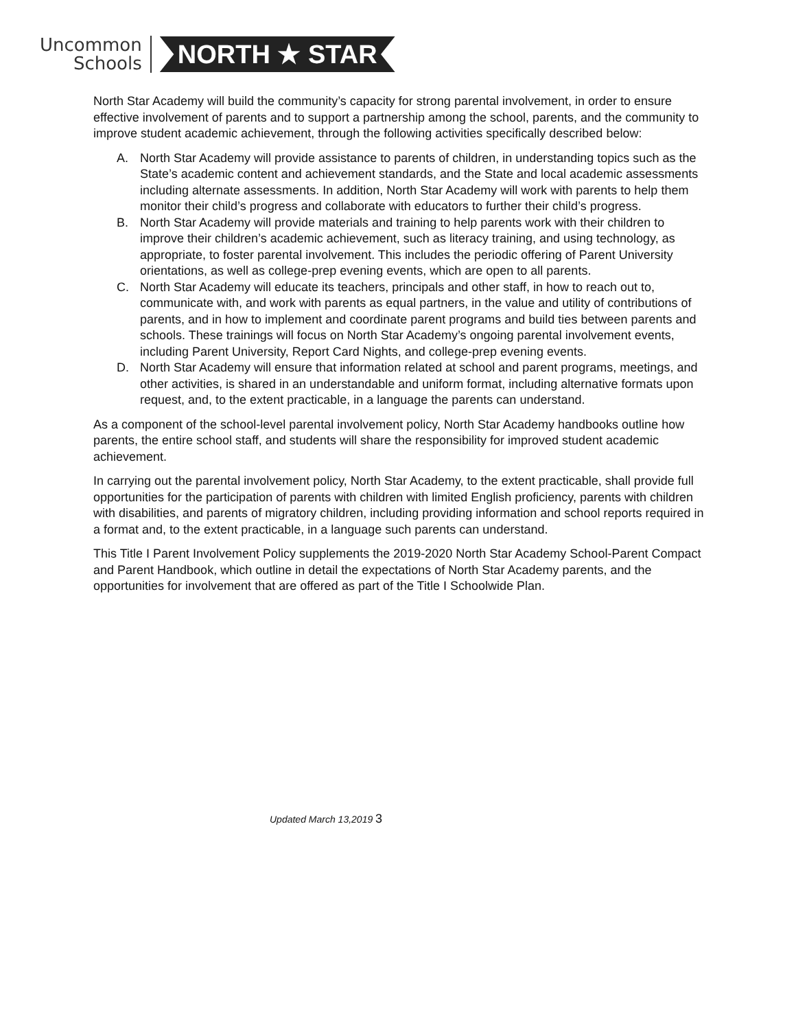Uncommon
Schools
NORTH ★ STAR
North Star Academy will build the community’s capacity for strong parental involvement, in order to ensure effective involvement of parents and to support a partnership among the school, parents, and the community to improve student academic achievement, through the following activities specifically described below:
A. North Star Academy will provide assistance to parents of children, in understanding topics such as the State’s academic content and achievement standards, and the State and local academic assessments including alternate assessments. In addition, North Star Academy will work with parents to help them monitor their child’s progress and collaborate with educators to further their child’s progress.
B. North Star Academy will provide materials and training to help parents work with their children to improve their children’s academic achievement, such as literacy training, and using technology, as appropriate, to foster parental involvement. This includes the periodic offering of Parent University orientations, as well as college-prep evening events, which are open to all parents.
C. North Star Academy will educate its teachers, principals and other staff, in how to reach out to, communicate with, and work with parents as equal partners, in the value and utility of contributions of parents, and in how to implement and coordinate parent programs and build ties between parents and schools. These trainings will focus on North Star Academy’s ongoing parental involvement events, including Parent University, Report Card Nights, and college-prep evening events.
D. North Star Academy will ensure that information related at school and parent programs, meetings, and other activities, is shared in an understandable and uniform format, including alternative formats upon request, and, to the extent practicable, in a language the parents can understand.
As a component of the school-level parental involvement policy, North Star Academy handbooks outline how parents, the entire school staff, and students will share the responsibility for improved student academic achievement.
In carrying out the parental involvement policy, North Star Academy, to the extent practicable, shall provide full opportunities for the participation of parents with children with limited English proficiency, parents with children with disabilities, and parents of migratory children, including providing information and school reports required in a format and, to the extent practicable, in a language such parents can understand.
This Title I Parent Involvement Policy supplements the 2019-2020 North Star Academy School-Parent Compact and Parent Handbook, which outline in detail the expectations of North Star Academy parents, and the opportunities for involvement that are offered as part of the Title I Schoolwide Plan.
Updated March 13,2019 3